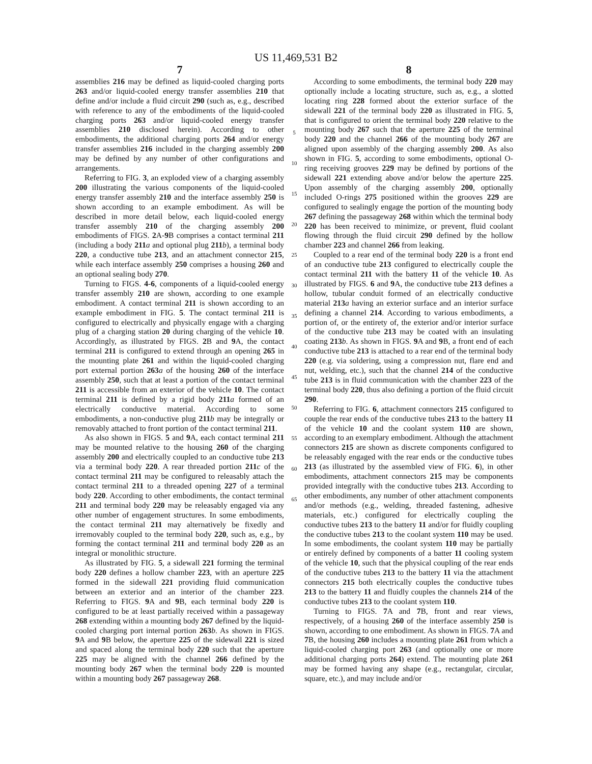US 11,469,531 B2
7
assemblies 216 may be defined as liquid-cooled charging ports 263 and/or liquid-cooled energy transfer assemblies 210 that define and/or include a fluid circuit 290 (such as, e.g., described with reference to any of the embodiments of the liquid-cooled charging ports 263 and/or liquid-cooled energy transfer assemblies 210 disclosed herein). According to other embodiments, the additional charging ports 264 and/or energy transfer assemblies 216 included in the charging assembly 200 may be defined by any number of other configurations and arrangements.
Referring to FIG. 3, an exploded view of a charging assembly 200 illustrating the various components of the liquid-cooled energy transfer assembly 210 and the interface assembly 250 is shown according to an example embodiment. As will be described in more detail below, each liquid-cooled energy transfer assembly 210 of the charging assembly 200 embodiments of FIGS. 2 A-9 B comprises a contact terminal 211 (including a body 211 a and optional plug 211 b), a terminal body 220, a conductive tube 213, and an attachment connector 215, while each interface assembly 250 comprises a housing 260 and an optional sealing body 270.
Turning to FIGS. 4-6, components of a liquid-cooled energy transfer assembly 210 are shown, according to one example embodiment. A contact terminal 211 is shown according to an example embodiment in FIG. 5. The contact terminal 211 is configured to electrically and physically engage with a charging plug of a charging station 20 during charging of the vehicle 10. Accordingly, as illustrated by FIGS. 2 B and 9 A, the contact terminal 211 is configured to extend through an opening 265 in the mounting plate 261 and within the liquid-cooled charging port external portion 263 a of the housing 260 of the interface assembly 250, such that at least a portion of the contact terminal 211 is accessible from an exterior of the vehicle 10. The contact terminal 211 is defined by a rigid body 211 a formed of an electrically conductive material. According to some embodiments, a non-conductive plug 211 b may be integrally or removably attached to front portion of the contact terminal 211.
As also shown in FIGS. 5 and 9 A, each contact terminal 211 may be mounted relative to the housing 260 of the charging assembly 200 and electrically coupled to an conductive tube 213 via a terminal body 220. A rear threaded portion 211 c of the contact terminal 211 may be configured to releasably attach the contact terminal 211 to a threaded opening 227 of a terminal body 220. According to other embodiments, the contact terminal 211 and terminal body 220 may be releasably engaged via any other number of engagement structures. In some embodiments, the contact terminal 211 may alternatively be fixedly and irremovably coupled to the terminal body 220, such as, e.g., by forming the contact terminal 211 and terminal body 220 as an integral or monolithic structure.
As illustrated by FIG. 5, a sidewall 221 forming the terminal body 220 defines a hollow chamber 223, with an aperture 225 formed in the sidewall 221 providing fluid communication between an exterior and an interior of the chamber 223. Referring to FIGS. 9 A and 9 B, each terminal body 220 is configured to be at least partially received within a passageway 268 extending within a mounting body 267 defined by the liquid-cooled charging port internal portion 263 b. As shown in FIGS. 9 A and 9 B below, the aperture 225 of the sidewall 221 is sized and spaced along the terminal body 220 such that the aperture 225 may be aligned with the channel 266 defined by the mounting body 267 when the terminal body 220 is mounted within a mounting body 267 passageway 268.
5
10
15
20
25
30
35
40
45
50
55
60
65
8
According to some embodiments, the terminal body 220 may optionally include a locating structure, such as, e.g., a slotted locating ring 228 formed about the exterior surface of the sidewall 221 of the terminal body 220 as illustrated in FIG. 5, that is configured to orient the terminal body 220 relative to the mounting body 267 such that the aperture 225 of the terminal body 220 and the channel 266 of the mounting body 267 are aligned upon assembly of the charging assembly 200. As also shown in FIG. 5, according to some embodiments, optional O-ring receiving grooves 229 may be defined by portions of the sidewall 221 extending above and/or below the aperture 225. Upon assembly of the charging assembly 200, optionally included O-rings 275 positioned within the grooves 229 are configured to sealingly engage the portion of the mounting body 267 defining the passageway 268 within which the terminal body 220 has been received to minimize, or prevent, fluid coolant flowing through the fluid circuit 290 defined by the hollow chamber 223 and channel 266 from leaking.
Coupled to a rear end of the terminal body 220 is a front end of an conductive tube 213 configured to electrically couple the contact terminal 211 with the battery 11 of the vehicle 10. As illustrated by FIGS. 6 and 9 A, the conductive tube 213 defines a hollow, tubular conduit formed of an electrically conductive material 213 a having an exterior surface and an interior surface defining a channel 214. According to various embodiments, a portion of, or the entirety of, the exterior and/or interior surface of the conductive tube 213 may be coated with an insulating coating 213 b. As shown in FIGS. 9 A and 9 B, a front end of each conductive tube 213 is attached to a rear end of the terminal body 220 (e.g. via soldering, using a compression nut, flare end and nut, welding, etc.), such that the channel 214 of the conductive tube 213 is in fluid communication with the chamber 223 of the terminal body 220, thus also defining a portion of the fluid circuit 290.
Referring to FIG. 6, attachment connectors 215 configured to couple the rear ends of the conductive tubes 213 to the battery 11 of the vehicle 10 and the coolant system 110 are shown, according to an exemplary embodiment. Although the attachment connectors 215 are shown as discrete components configured to be releasably engaged with the rear ends or the conductive tubes 213 (as illustrated by the assembled view of FIG. 6), in other embodiments, attachment connectors 215 may be components provided integrally with the conductive tubes 213. According to other embodiments, any number of other attachment components and/or methods (e.g., welding, threaded fastening, adhesive materials, etc.) configured for electrically coupling the conductive tubes 213 to the battery 11 and/or for fluidly coupling the conductive tubes 213 to the coolant system 110 may be used. In some embodiments, the coolant system 110 may be partially or entirely defined by components of a batter 11 cooling system of the vehicle 10, such that the physical coupling of the rear ends of the conductive tubes 213 to the battery 11 via the attachment connectors 215 both electrically couples the conductive tubes 213 to the battery 11 and fluidly couples the channels 214 of the conductive tubes 213 to the coolant system 110.
Turning to FIGS. 7 A and 7 B, front and rear views, respectively, of a housing 260 of the interface assembly 250 is shown, according to one embodiment. As shown in FIGS. 7 A and 7 B, the housing 260 includes a mounting plate 261 from which a liquid-cooled charging port 263 (and optionally one or more additional charging ports 264) extend. The mounting plate 261 may be formed having any shape (e.g., rectangular, circular, square, etc.), and may include and/or